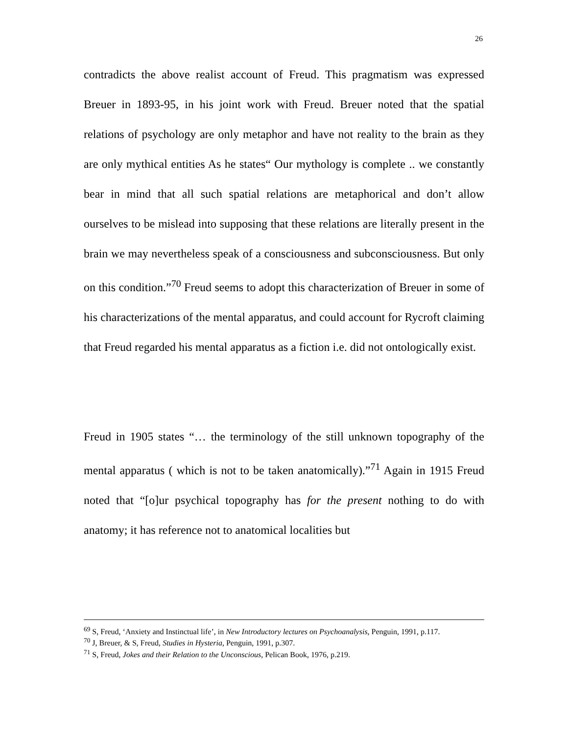26
contradicts the above realist account of Freud. This pragmatism was expressed Breuer in 1893-95, in his joint work with Freud. Breuer noted that the spatial relations of psychology are only metaphor and have not reality to the brain as they are only mythical entities As he states“ Our mythology is complete .. we constantly bear in mind that all such spatial relations are metaphorical and don’t allow ourselves to be mislead into supposing that these relations are literally present in the brain we may nevertheless speak of a consciousness and subconsciousness. But only on this condition.”<sup>70</sup> Freud seems to adopt this characterization of Breuer in some of his characterizations of the mental apparatus, and could account for Rycroft claiming that Freud regarded his mental apparatus as a fiction i.e. did not ontologically exist.
Freud in 1905 states “… the terminology of the still unknown topography of the mental apparatus ( which is not to be taken anatomically).”<sup>71</sup> Again in 1915 Freud noted that “[o]ur psychical topography has for the present nothing to do with anatomy; it has reference not to anatomical localities but
<sup>69</sup> S, Freud, ‘Anxiety and Instinctual life’, in New Introductory lectures on Psychoanalysis, Penguin, 1991, p.117.
<sup>70</sup> J, Breuer, & S, Freud, Studies in Hysteria, Penguin, 1991, p.307.
<sup>71</sup> S, Freud, Jokes and their Relation to the Unconscious, Pelican Book, 1976, p.219.